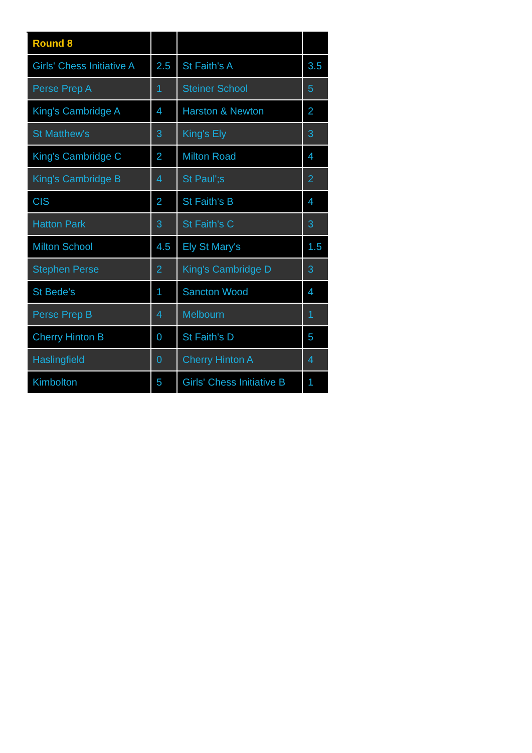| Round 8 | | | |
| --- | --- | --- | --- |
| Girls' Chess Initiative A | 2.5 | St Faith's A | 3.5 |
| Perse Prep A | 1 | Steiner School | 5 |
| King's Cambridge A | 4 | Harston & Newton | 2 |
| St Matthew's | 3 | King's Ely | 3 |
| King's Cambridge C | 2 | Milton Road | 4 |
| King's Cambridge B | 4 | St Paul';s | 2 |
| CIS | 2 | St Faith's B | 4 |
| Hatton Park | 3 | St Faith's C | 3 |
| Milton School | 4.5 | Ely St Mary's | 1.5 |
| Stephen Perse | 2 | King's Cambridge D | 3 |
| St Bede's | 1 | Sancton Wood | 4 |
| Perse Prep B | 4 | Melbourn | 1 |
| Cherry Hinton B | 0 | St Faith's D | 5 |
| Haslingfield | 0 | Cherry Hinton A | 4 |
| Kimbolton | 5 | Girls' Chess Initiative B | 1 |